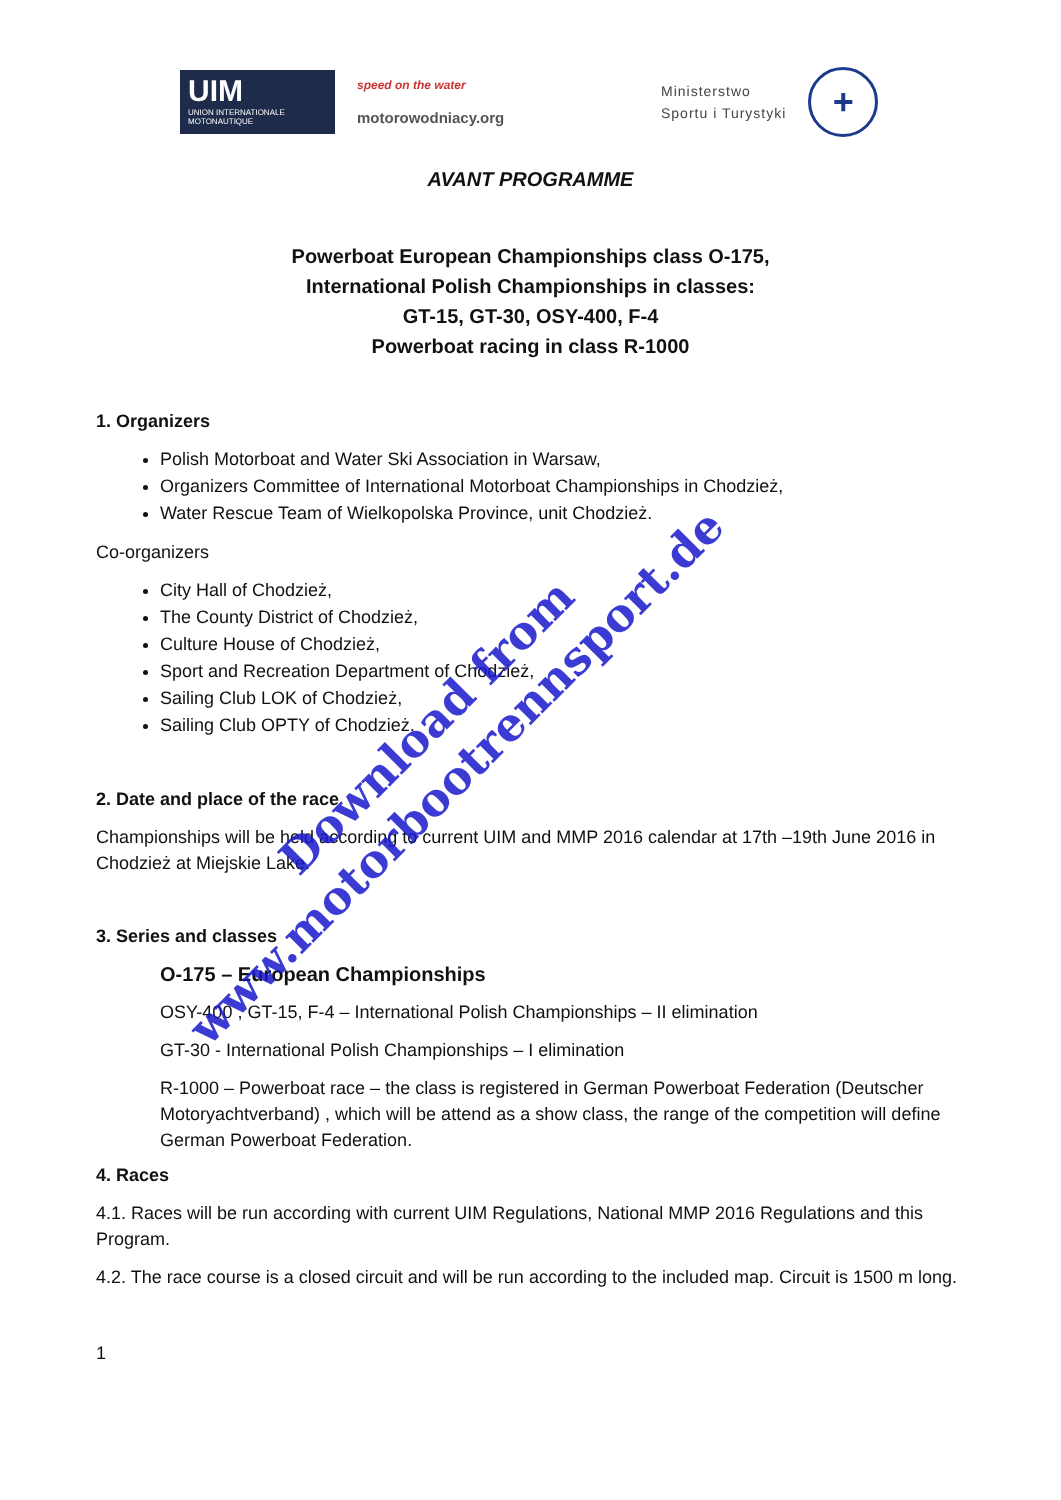UIM
UNION INTERNATIONALE MOTONAUTIQUE
speed on the water
motorowodniacy.org
Ministerstwo
Sportu i Turystyki
+
AVANT PROGRAMME
Powerboat European Championships class O-175,
International Polish Championships in classes:
GT-15, GT-30, OSY-400, F-4
Powerboat racing in class R-1000
1. Organizers
Polish Motorboat and Water Ski Association in Warsaw,
Organizers Committee of International Motorboat Championships in Chodzież,
Water Rescue Team of Wielkopolska Province, unit Chodzież.
Co-organizers
City Hall of Chodzież,
The County District of Chodzież,
Culture House of Chodzież,
Sport and Recreation Department of Chodzież,
Sailing Club LOK of Chodzież,
Sailing Club OPTY of Chodzież.
2. Date and place of the race
Championships will be held according to current UIM and MMP 2016 calendar at 17th –19th June 2016 in Chodzież at Miejskie Lake.
3. Series and classes
O-175 – European Championships
OSY-400 , GT-15, F-4 – International Polish Championships – II elimination
GT-30 - International Polish Championships – I elimination
R-1000 – Powerboat race – the class is registered in German Powerboat Federation (Deutscher Motoryachtverband) , which will be attend as a show class, the range of the competition will define German Powerboat Federation.
4. Races
4.1. Races will be run according with current UIM Regulations, National MMP 2016 Regulations and this Program.
4.2. The race course is a closed circuit and will be run according to the included map. Circuit is 1500 m long.
1
Download from
www.motorbootrennsport.de